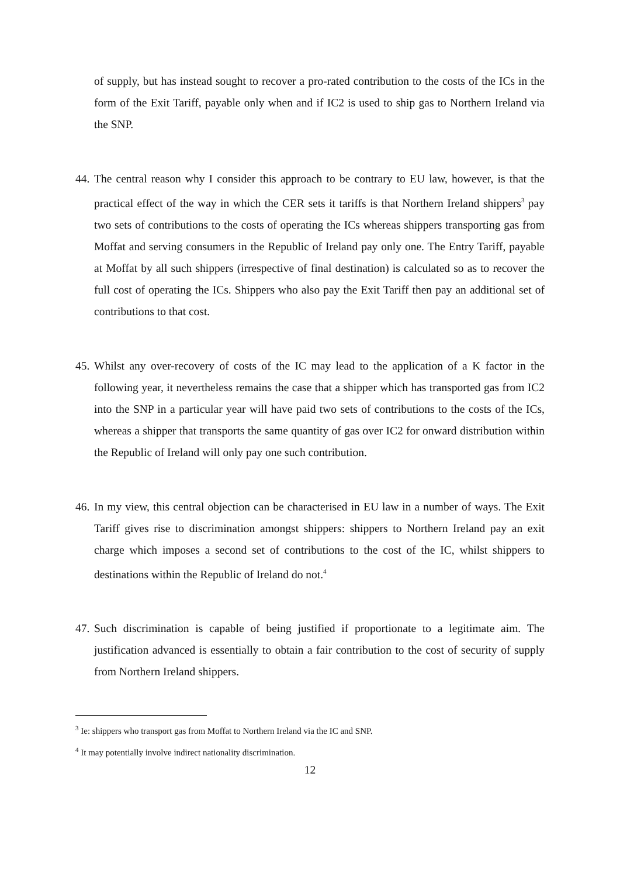of supply, but has instead sought to recover a pro-rated contribution to the costs of the ICs in the form of the Exit Tariff, payable only when and if IC2 is used to ship gas to Northern Ireland via the SNP.
44.
The central reason why I consider this approach to be contrary to EU law, however, is that the practical effect of the way in which the CER sets it tariffs is that Northern Ireland shippers<sup>3</sup> pay two sets of contributions to the costs of operating the ICs whereas shippers transporting gas from Moffat and serving consumers in the Republic of Ireland pay only one. The Entry Tariff, payable at Moffat by all such shippers (irrespective of final destination) is calculated so as to recover the full cost of operating the ICs. Shippers who also pay the Exit Tariff then pay an additional set of contributions to that cost.
45.
Whilst any over-recovery of costs of the IC may lead to the application of a K factor in the following year, it nevertheless remains the case that a shipper which has transported gas from IC2 into the SNP in a particular year will have paid two sets of contributions to the costs of the ICs, whereas a shipper that transports the same quantity of gas over IC2 for onward distribution within the Republic of Ireland will only pay one such contribution.
46.
In my view, this central objection can be characterised in EU law in a number of ways. The Exit Tariff gives rise to discrimination amongst shippers: shippers to Northern Ireland pay an exit charge which imposes a second set of contributions to the cost of the IC, whilst shippers to destinations within the Republic of Ireland do not.<sup>4</sup>
47.
Such discrimination is capable of being justified if proportionate to a legitimate aim. The justification advanced is essentially to obtain a fair contribution to the cost of security of supply from Northern Ireland shippers.
<sup>3</sup> Ie: shippers who transport gas from Moffat to Northern Ireland via the IC and SNP.
<sup>4</sup> It may potentially involve indirect nationality discrimination.
12